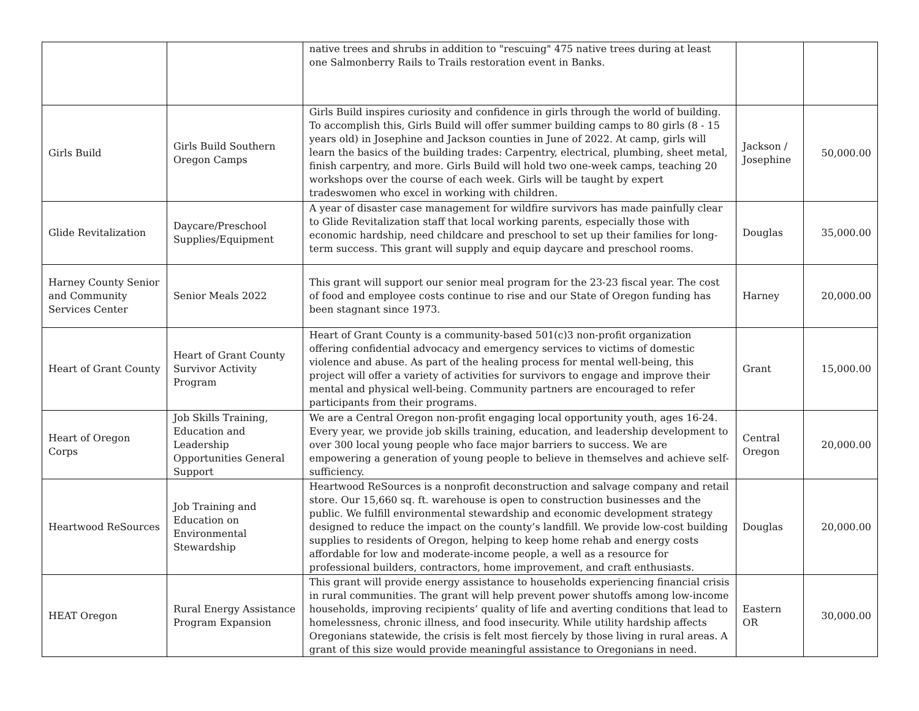| | | native trees and shrubs in addition to "rescuing" 475 native trees during at least one Salmonberry Rails to Trails restoration event in Banks. | | |
| Girls Build | Girls Build Southern Oregon Camps | Girls Build inspires curiosity and confidence in girls through the world of building. To accomplish this, Girls Build will offer summer building camps to 80 girls (8 - 15 years old) in Josephine and Jackson counties in June of 2022. At camp, girls will learn the basics of the building trades: Carpentry, electrical, plumbing, sheet metal, finish carpentry, and more. Girls Build will hold two one-week camps, teaching 20 workshops over the course of each week. Girls will be taught by expert tradeswomen who excel in working with children. | Jackson / Josephine | 50,000.00 |
| Glide Revitalization | Daycare/Preschool Supplies/Equipment | A year of disaster case management for wildfire survivors has made painfully clear to Glide Revitalization staff that local working parents, especially those with economic hardship, need childcare and preschool to set up their families for long-term success. This grant will supply and equip daycare and preschool rooms. | Douglas | 35,000.00 |
| Harney County Senior and Community Services Center | Senior Meals 2022 | This grant will support our senior meal program for the 23-23 fiscal year. The cost of food and employee costs continue to rise and our State of Oregon funding has been stagnant since 1973. | Harney | 20,000.00 |
| Heart of Grant County | Heart of Grant County Survivor Activity Program | Heart of Grant County is a community-based 501(c)3 non-profit organization offering confidential advocacy and emergency services to victims of domestic violence and abuse. As part of the healing process for mental well-being, this project will offer a variety of activities for survivors to engage and improve their mental and physical well-being. Community partners are encouraged to refer participants from their programs. | Grant | 15,000.00 |
| Heart of Oregon Corps | Job Skills Training, Education and Leadership Opportunities General Support | We are a Central Oregon non-profit engaging local opportunity youth, ages 16-24. Every year, we provide job skills training, education, and leadership development to over 300 local young people who face major barriers to success. We are empowering a generation of young people to believe in themselves and achieve self-sufficiency. | Central Oregon | 20,000.00 |
| Heartwood ReSources | Job Training and Education on Environmental Stewardship | Heartwood ReSources is a nonprofit deconstruction and salvage company and retail store. Our 15,660 sq. ft. warehouse is open to construction businesses and the public. We fulfill environmental stewardship and economic development strategy designed to reduce the impact on the county’s landfill. We provide low-cost building supplies to residents of Oregon, helping to keep home rehab and energy costs affordable for low and moderate-income people, a well as a resource for professional builders, contractors, home improvement, and craft enthusiasts. | Douglas | 20,000.00 |
| HEAT Oregon | Rural Energy Assistance Program Expansion | This grant will provide energy assistance to households experiencing financial crisis in rural communities. The grant will help prevent power shutoffs among low-income households, improving recipients’ quality of life and averting conditions that lead to homelessness, chronic illness, and food insecurity. While utility hardship affects Oregonians statewide, the crisis is felt most fiercely by those living in rural areas. A grant of this size would provide meaningful assistance to Oregonians in need. | Eastern OR | 30,000.00 |